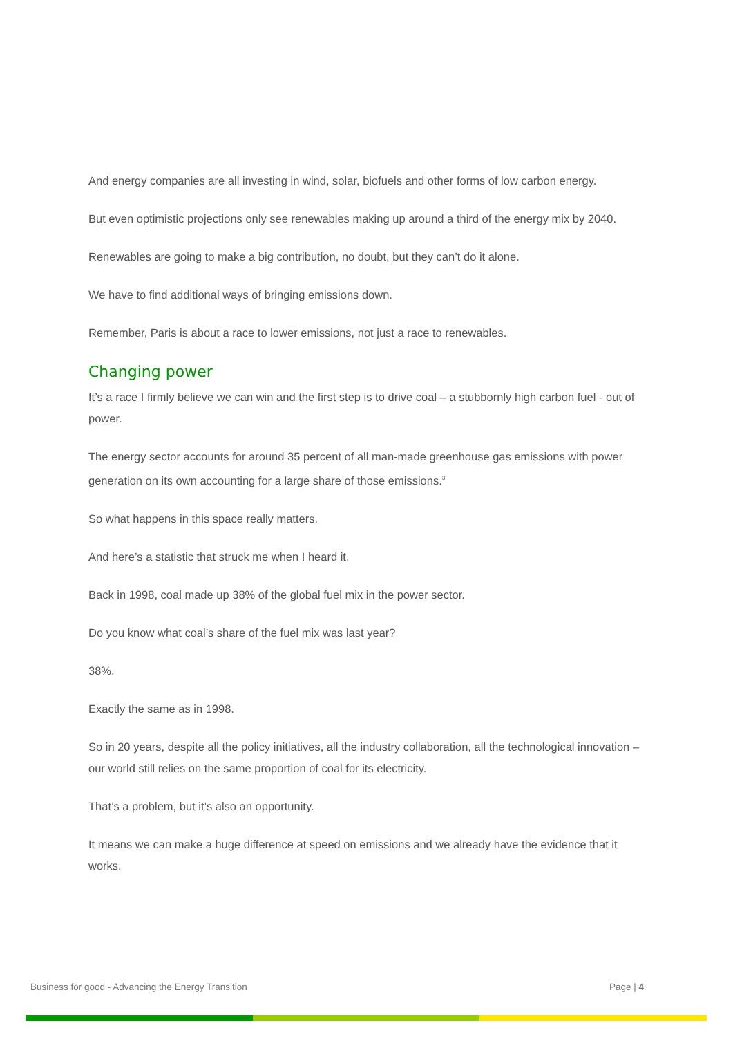And energy companies are all investing in wind, solar, biofuels and other forms of low carbon energy.
But even optimistic projections only see renewables making up around a third of the energy mix by 2040.
Renewables are going to make a big contribution, no doubt, but they can’t do it alone.
We have to find additional ways of bringing emissions down.
Remember, Paris is about a race to lower emissions, not just a race to renewables.
Changing power
It’s a race I firmly believe we can win and the first step is to drive coal – a stubbornly high carbon fuel - out of power.
The energy sector accounts for around 35 percent of all man-made greenhouse gas emissions with power generation on its own accounting for a large share of those emissions.<sup>3</sup>
So what happens in this space really matters.
And here’s a statistic that struck me when I heard it.
Back in 1998, coal made up 38% of the global fuel mix in the power sector.
Do you know what coal’s share of the fuel mix was last year?
38%.
Exactly the same as in 1998.
So in 20 years, despite all the policy initiatives, all the industry collaboration, all the technological innovation – our world still relies on the same proportion of coal for its electricity.
That’s a problem, but it’s also an opportunity.
It means we can make a huge difference at speed on emissions and we already have the evidence that it works.
Business for good - Advancing the Energy Transition Page | 4